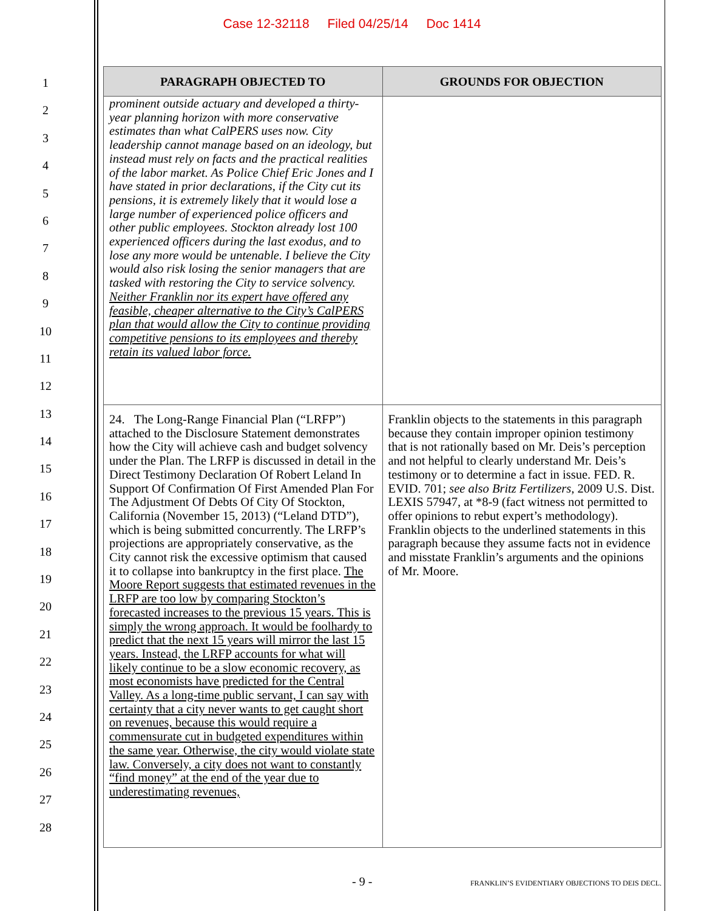Case 12-32118 Filed 04/25/14 Doc 1414
1
2
3
4
5
6
7
8
9
10
11
12
13
14
15
16
17
18
19
20
21
22
23
24
25
26
27
28
| PARAGRAPH OBJECTED TO | GROUNDS FOR OBJECTION |
| --- | --- |
| prominent outside actuary and developed a thirty-year planning horizon with more conservative estimates than what CalPERS uses now. City leadership cannot manage based on an ideology, but instead must rely on facts and the practical realities of the labor market. As Police Chief Eric Jones and I have stated in prior declarations, if the City cut its pensions, it is extremely likely that it would lose a large number of experienced police officers and other public employees. Stockton already lost 100 experienced officers during the last exodus, and to lose any more would be untenable. I believe the City would also risk losing the senior managers that are tasked with restoring the City to service solvency. Neither Franklin nor its expert have offered any feasible, cheaper alternative to the City’s CalPERS plan that would allow the City to continue providing competitive pensions to its employees and thereby retain its valued labor force. | |
| 24. The Long-Range Financial Plan (“LRFP”) attached to the Disclosure Statement demonstrates how the City will achieve cash and budget solvency under the Plan. The LRFP is discussed in detail in the Direct Testimony Declaration Of Robert Leland In Support Of Confirmation Of First Amended Plan For The Adjustment Of Debts Of City Of Stockton, California (November 15, 2013) (“Leland DTD”), which is being submitted concurrently. The LRFP’s projections are appropriately conservative, as the City cannot risk the excessive optimism that caused it to collapse into bankruptcy in the first place. The Moore Report suggests that estimated revenues in the LRFP are too low by comparing Stockton’s forecasted increases to the previous 15 years. This is simply the wrong approach. It would be foolhardy to predict that the next 15 years will mirror the last 15 years. Instead, the LRFP accounts for what will likely continue to be a slow economic recovery, as most economists have predicted for the Central Valley. As a long-time public servant, I can say with certainty that a city never wants to get caught short on revenues, because this would require a commensurate cut in budgeted expenditures within the same year. Otherwise, the city would violate state law. Conversely, a city does not want to constantly “find money” at the end of the year due to underestimating revenues, | Franklin objects to the statements in this paragraph because they contain improper opinion testimony that is not rationally based on Mr. Deis’s perception and not helpful to clearly understand Mr. Deis’s testimony or to determine a fact in issue. FED. R. EVID. 701; see also Britz Fertilizers , 2009 U.S. Dist. LEXIS 57947, at *8-9 (fact witness not permitted to offer opinions to rebut expert’s methodology). Franklin objects to the underlined statements in this paragraph because they assume facts not in evidence and misstate Franklin’s arguments and the opinions of Mr. Moore. |
- 9 -
FRANKLIN’S EVIDENTIARY OBJECTIONS TO DEIS DECL.